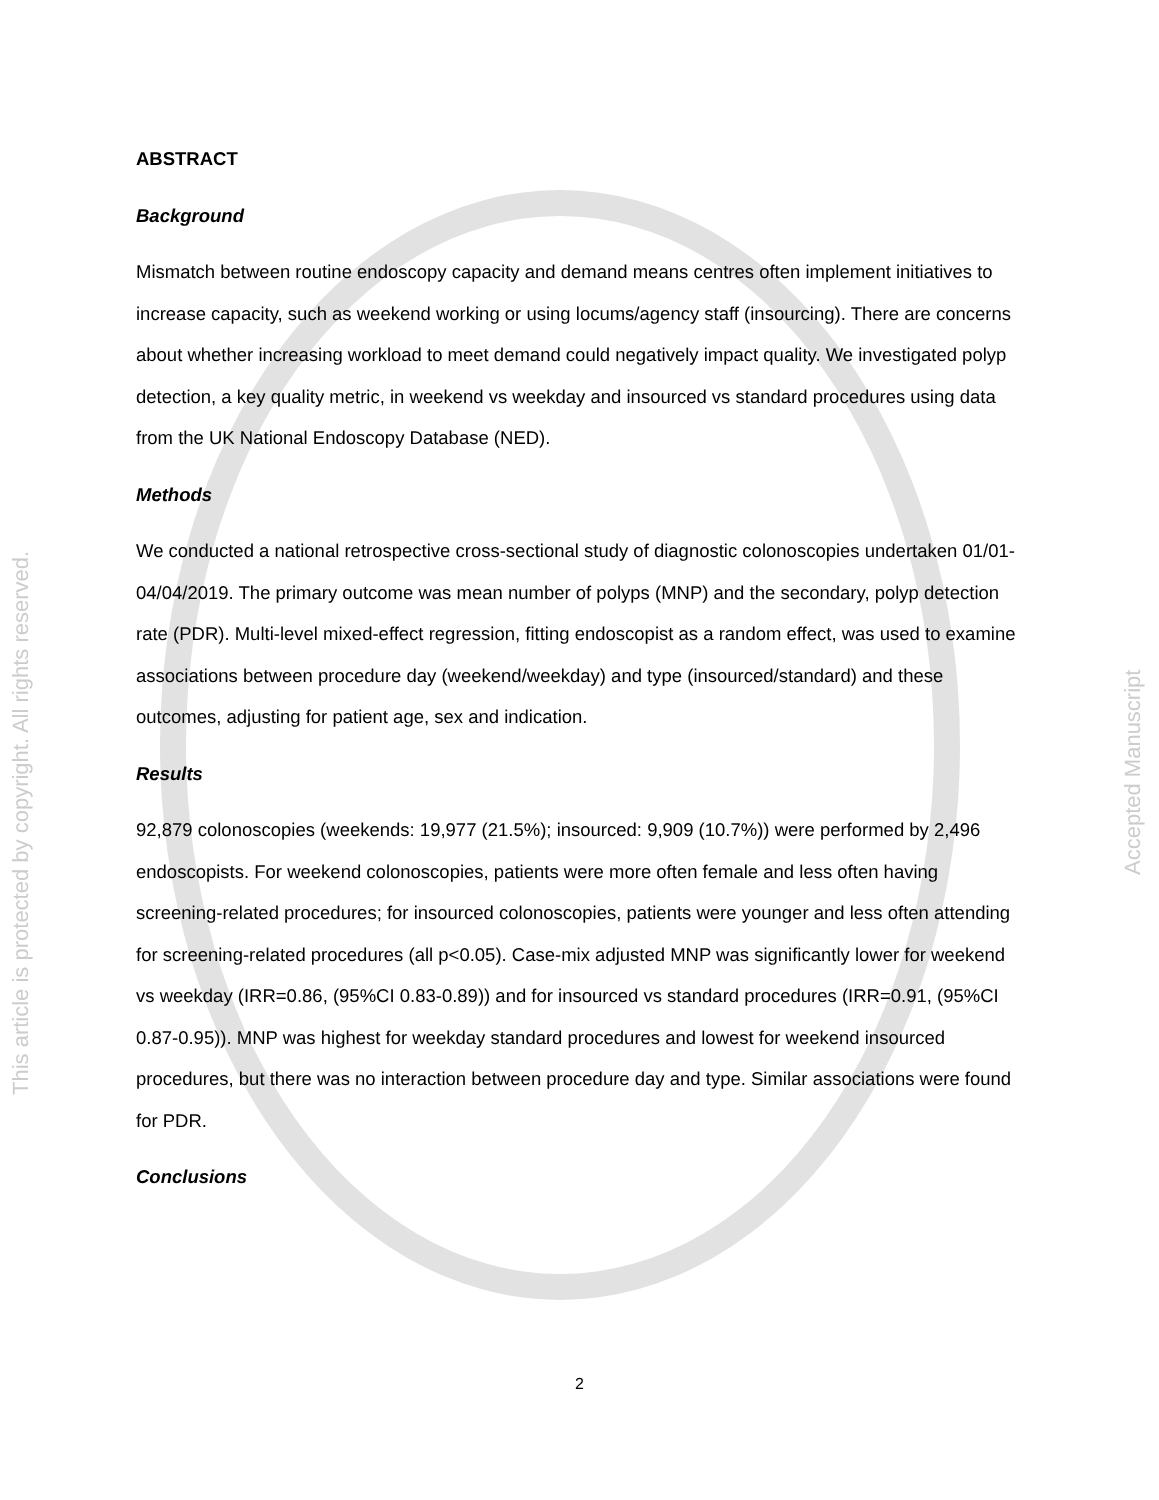This article is protected by copyright. All rights reserved.
Accepted Manuscript
ABSTRACT
Background
Mismatch between routine endoscopy capacity and demand means centres often implement initiatives to increase capacity, such as weekend working or using locums/agency staff (insourcing). There are concerns about whether increasing workload to meet demand could negatively impact quality. We investigated polyp detection, a key quality metric, in weekend vs weekday and insourced vs standard procedures using data from the UK National Endoscopy Database (NED).
Methods
We conducted a national retrospective cross-sectional study of diagnostic colonoscopies undertaken 01/01-04/04/2019. The primary outcome was mean number of polyps (MNP) and the secondary, polyp detection rate (PDR). Multi-level mixed-effect regression, fitting endoscopist as a random effect, was used to examine associations between procedure day (weekend/weekday) and type (insourced/standard) and these outcomes, adjusting for patient age, sex and indication.
Results
92,879 colonoscopies (weekends: 19,977 (21.5%); insourced: 9,909 (10.7%)) were performed by 2,496 endoscopists. For weekend colonoscopies, patients were more often female and less often having screening-related procedures; for insourced colonoscopies, patients were younger and less often attending for screening-related procedures (all p<0.05). Case-mix adjusted MNP was significantly lower for weekend vs weekday (IRR=0.86, (95%CI 0.83-0.89)) and for insourced vs standard procedures (IRR=0.91, (95%CI 0.87-0.95)). MNP was highest for weekday standard procedures and lowest for weekend insourced procedures, but there was no interaction between procedure day and type. Similar associations were found for PDR.
Conclusions
2